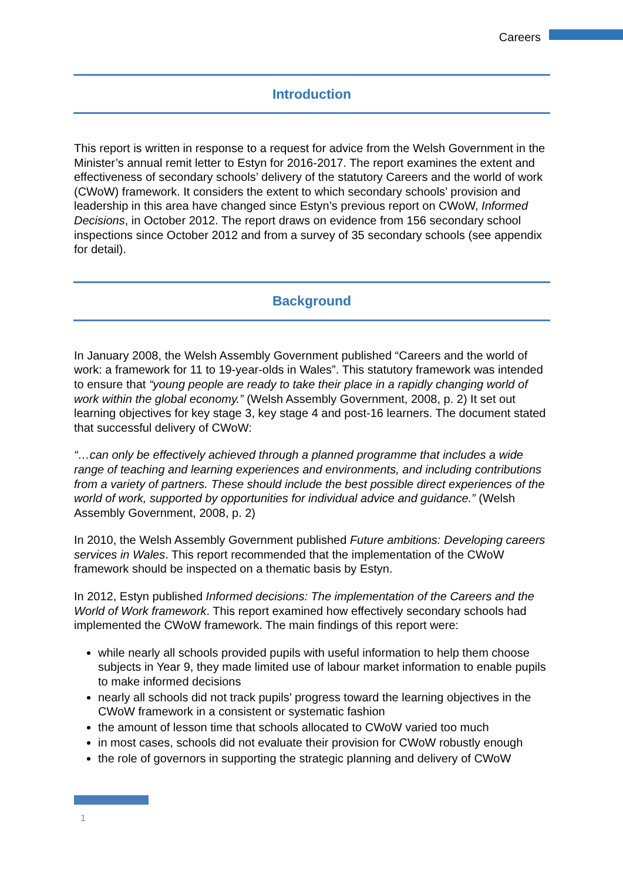Careers
Introduction
This report is written in response to a request for advice from the Welsh Government in the Minister’s annual remit letter to Estyn for 2016-2017. The report examines the extent and effectiveness of secondary schools’ delivery of the statutory Careers and the world of work (CWoW) framework. It considers the extent to which secondary schools’ provision and leadership in this area have changed since Estyn’s previous report on CWoW, Informed Decisions, in October 2012. The report draws on evidence from 156 secondary school inspections since October 2012 and from a survey of 35 secondary schools (see appendix for detail).
Background
In January 2008, the Welsh Assembly Government published “Careers and the world of work: a framework for 11 to 19-year-olds in Wales”. This statutory framework was intended to ensure that “young people are ready to take their place in a rapidly changing world of work within the global economy.” (Welsh Assembly Government, 2008, p. 2) It set out learning objectives for key stage 3, key stage 4 and post-16 learners. The document stated that successful delivery of CWoW:
“…can only be effectively achieved through a planned programme that includes a wide range of teaching and learning experiences and environments, and including contributions from a variety of partners. These should include the best possible direct experiences of the world of work, supported by opportunities for individual advice and guidance.” (Welsh Assembly Government, 2008, p. 2)
In 2010, the Welsh Assembly Government published Future ambitions: Developing careers services in Wales. This report recommended that the implementation of the CWoW framework should be inspected on a thematic basis by Estyn.
In 2012, Estyn published Informed decisions: The implementation of the Careers and the World of Work framework. This report examined how effectively secondary schools had implemented the CWoW framework. The main findings of this report were:
while nearly all schools provided pupils with useful information to help them choose subjects in Year 9, they made limited use of labour market information to enable pupils to make informed decisions
nearly all schools did not track pupils’ progress toward the learning objectives in the CWoW framework in a consistent or systematic fashion
the amount of lesson time that schools allocated to CWoW varied too much
in most cases, schools did not evaluate their provision for CWoW robustly enough
the role of governors in supporting the strategic planning and delivery of CWoW
1